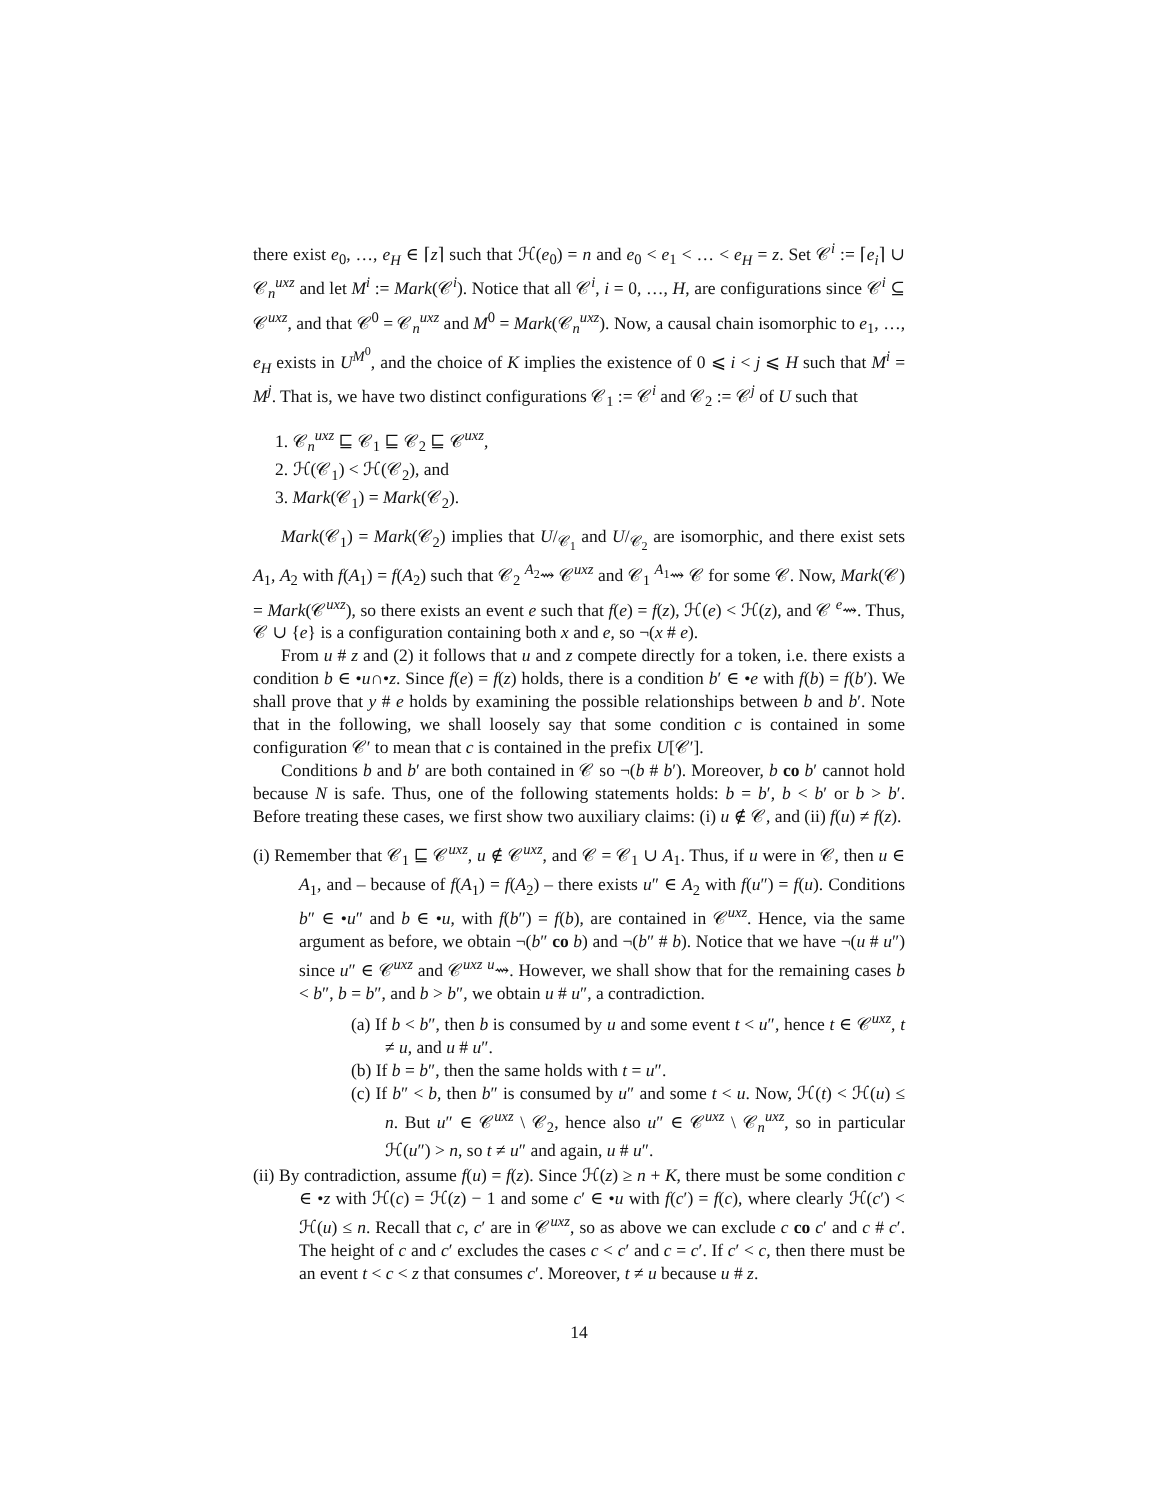there exist e<sub>0</sub>, …, e<sub>H</sub> ∈ ⌈z⌉ such that ℋ(e<sub>0</sub>) = n and e<sub>0</sub> < e<sub>1</sub> < … < e<sub>H</sub> = z. Set 𝒞<sup>i</sup> := ⌈e<sub>i</sub>⌉ ∪ 𝒞<sub>n</sub><sup>uxz</sup> and let M<sup>i</sup> := Mark(𝒞<sup>i</sup>). Notice that all 𝒞<sup>i</sup>, i = 0, …, H, are configurations since 𝒞<sup>i</sup> ⊆ 𝒞<sup>uxz</sup>, and that 𝒞<sup>0</sup> = 𝒞<sub>n</sub><sup>uxz</sup> and M<sup>0</sup> = Mark(𝒞<sub>n</sub><sup>uxz</sup>). Now, a causal chain isomorphic to e<sub>1</sub>, …, e<sub>H</sub> exists in U<sup>M<sup>0</sup></sup>, and the choice of K implies the existence of 0 ⩽ i < j ⩽ H such that M<sup>i</sup> = M<sup>j</sup>. That is, we have two distinct configurations 𝒞<sub>1</sub> := 𝒞<sup>i</sup> and 𝒞<sub>2</sub> := 𝒞<sup>j</sup> of U such that
1. 𝒞<sub>n</sub><sup>uxz</sup> ⊑ 𝒞<sub>1</sub> ⊑ 𝒞<sub>2</sub> ⊑ 𝒞<sup>uxz</sup>,
2. ℋ(𝒞<sub>1</sub>) < ℋ(𝒞<sub>2</sub>), and
3. Mark(𝒞<sub>1</sub>) = Mark(𝒞<sub>2</sub>).
Mark(𝒞<sub>1</sub>) = Mark(𝒞<sub>2</sub>) implies that U/<sub>𝒞<sub>1</sub></sub> and U/<sub>𝒞<sub>2</sub></sub> are isomorphic, and there exist sets A<sub>1</sub>, A<sub>2</sub> with f(A<sub>1</sub>) = f(A<sub>2</sub>) such that 𝒞<sub>2</sub> <sup>A<sub>2</sub></sup>⇝ 𝒞<sup>uxz</sup> and 𝒞<sub>1</sub> <sup>A<sub>1</sub></sup>⇝ 𝒞 for some 𝒞. Now, Mark(𝒞) = Mark(𝒞<sup>uxz</sup>), so there exists an event e such that f(e) = f(z), ℋ(e) < ℋ(z), and 𝒞 <sup>e</sup>⇝. Thus, 𝒞 ∪ {e} is a configuration containing both x and e, so ¬(x # e).
From u # z and (2) it follows that u and z compete directly for a token, i.e. there exists a condition b ∈ •u∩•z. Since f(e) = f(z) holds, there is a condition b′ ∈ •e with f(b) = f(b′). We shall prove that y # e holds by examining the possible relationships between b and b′. Note that in the following, we shall loosely say that some condition c is contained in some configuration 𝒞′ to mean that c is contained in the prefix U[𝒞′].
Conditions b and b′ are both contained in 𝒞 so ¬(b # b′). Moreover, b co b′ cannot hold because N is safe. Thus, one of the following statements holds: b = b′, b < b′ or b > b′. Before treating these cases, we first show two auxiliary claims: (i) u ∉ 𝒞, and (ii) f(u) ≠ f(z).
(i) Remember that 𝒞<sub>1</sub> ⊑ 𝒞<sup>uxz</sup>, u ∉ 𝒞<sup>uxz</sup>, and 𝒞 = 𝒞<sub>1</sub> ∪ A<sub>1</sub>. Thus, if u were in 𝒞, then u ∈ A<sub>1</sub>, and – because of f(A<sub>1</sub>) = f(A<sub>2</sub>) – there exists u″ ∈ A<sub>2</sub> with f(u″) = f(u). Conditions b″ ∈ •u″ and b ∈ •u, with f(b″) = f(b), are contained in 𝒞<sup>uxz</sup>. Hence, via the same argument as before, we obtain ¬(b″ co b) and ¬(b″ # b). Notice that we have ¬(u # u″) since u″ ∈ 𝒞<sup>uxz</sup> and 𝒞<sup>uxz</sup> <sup>u</sup>⇝. However, we shall show that for the remaining cases b < b″, b = b″, and b > b″, we obtain u # u″, a contradiction.
(a) If b < b″, then b is consumed by u and some event t < u″, hence t ∈ 𝒞<sup>uxz</sup>, t ≠ u, and u # u″.
(b) If b = b″, then the same holds with t = u″.
(c) If b″ < b, then b″ is consumed by u″ and some t < u. Now, ℋ(t) < ℋ(u) ≤ n. But u″ ∈ 𝒞<sup>uxz</sup> \ 𝒞<sub>2</sub>, hence also u″ ∈ 𝒞<sup>uxz</sup> \ 𝒞<sub>n</sub><sup>uxz</sup>, so in particular ℋ(u″) > n, so t ≠ u″ and again, u # u″.
(ii) By contradiction, assume f(u) = f(z). Since ℋ(z) ≥ n + K, there must be some condition c ∈ •z with ℋ(c) = ℋ(z) − 1 and some c′ ∈ •u with f(c′) = f(c), where clearly ℋ(c′) < ℋ(u) ≤ n. Recall that c, c′ are in 𝒞<sup>uxz</sup>, so as above we can exclude c co c′ and c # c′. The height of c and c′ excludes the cases c < c′ and c = c′. If c′ < c, then there must be an event t < c < z that consumes c′. Moreover, t ≠ u because u # z.
14